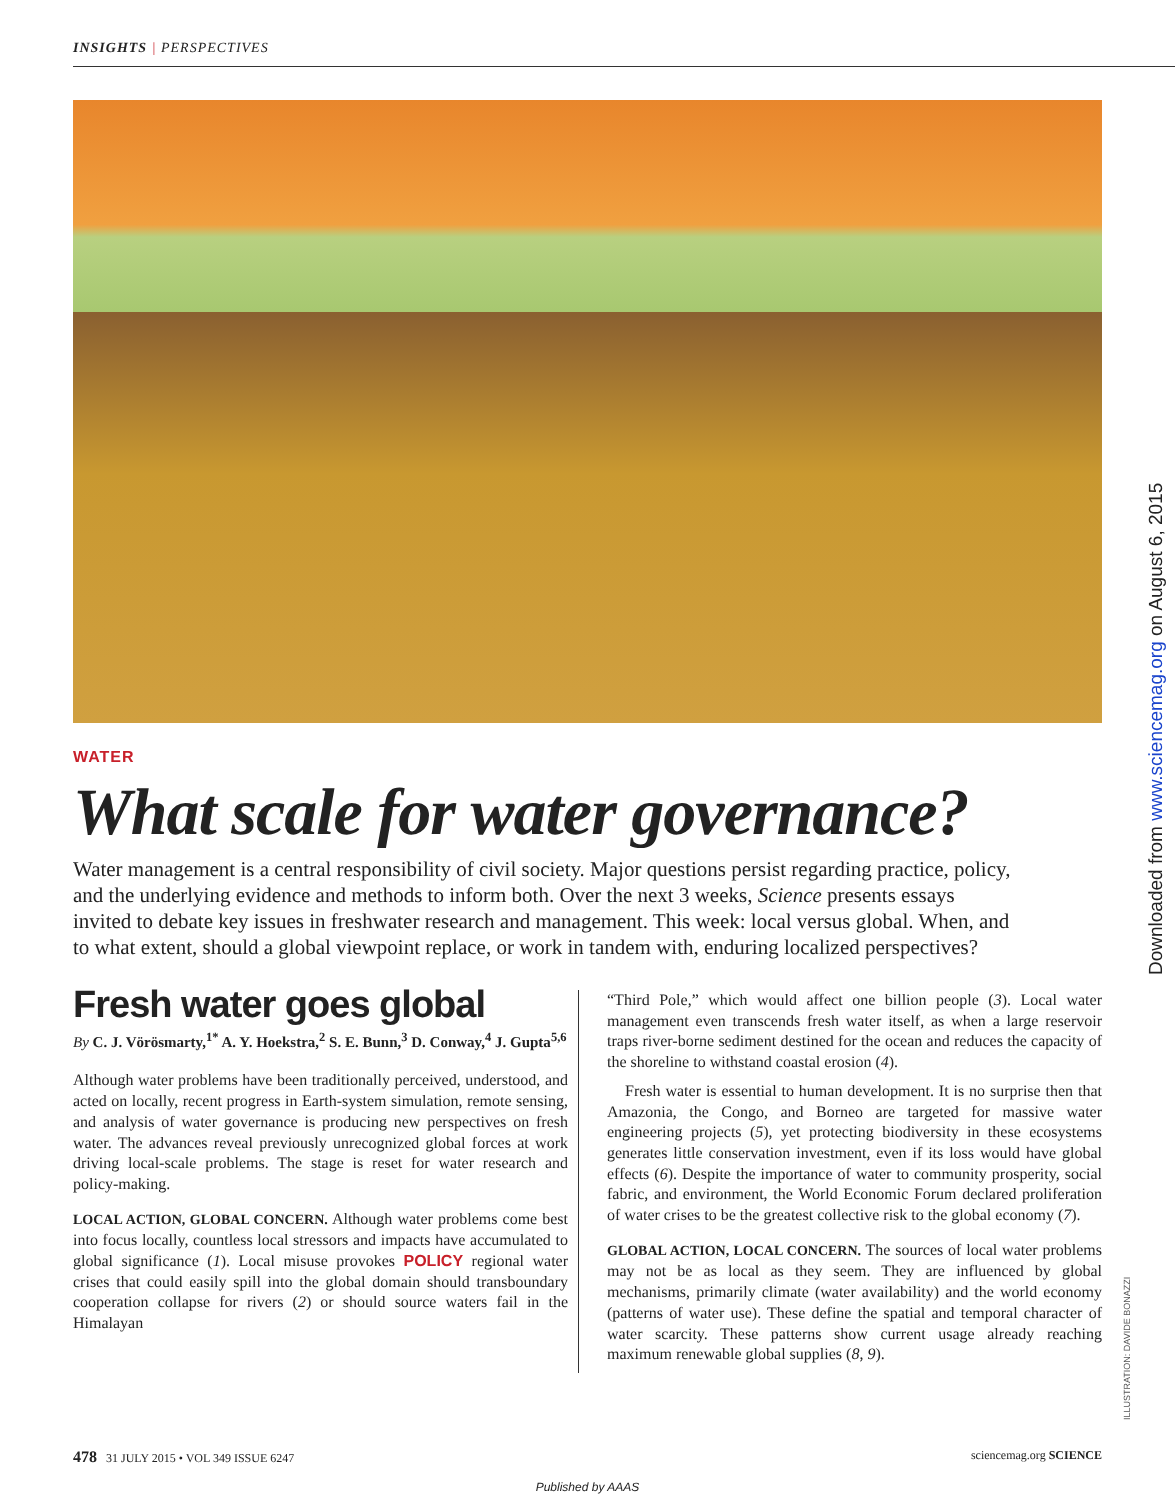INSIGHTS | PERSPECTIVES
Downloaded from www.sciencemag.org on August 6, 2015
ILLUSTRATION: DAVIDE BONAZZI
WATER
What scale for water governance?
Water management is a central responsibility of civil society. Major questions persist regarding practice, policy, and the underlying evidence and methods to inform both. Over the next 3 weeks, Science presents essays invited to debate key issues in freshwater research and management. This week: local versus global. When, and to what extent, should a global viewpoint replace, or work in tandem with, enduring localized perspectives?
Fresh water goes global
By C. J. Vörösmarty,<sup>1*</sup> A. Y. Hoekstra,<sup>2</sup> S. E. Bunn,<sup>3</sup> D. Conway,<sup>4</sup> J. Gupta<sup>5,6</sup>
Although water problems have been traditionally perceived, understood, and acted on locally, recent progress in Earth-system simulation, remote sensing, and analysis of water governance is producing new perspectives on fresh water. The advances reveal previously unrecognized global forces at work driving local-scale problems. The stage is reset for water research and policy-making.
LOCAL ACTION, GLOBAL CONCERN. Although water problems come best into focus locally, countless local stressors and impacts have accumulated to global significance (1). Local misuse provokes POLICY regional water crises that could easily spill into the global domain should transboundary cooperation collapse for rivers (2) or should source waters fail in the Himalayan
“Third Pole,” which would affect one billion people (3). Local water management even transcends fresh water itself, as when a large reservoir traps river-borne sediment destined for the ocean and reduces the capacity of the shoreline to withstand coastal erosion (4).
Fresh water is essential to human development. It is no surprise then that Amazonia, the Congo, and Borneo are targeted for massive water engineering projects (5), yet protecting biodiversity in these ecosystems generates little conservation investment, even if its loss would have global effects (6). Despite the importance of water to community prosperity, social fabric, and environment, the World Economic Forum declared proliferation of water crises to be the greatest collective risk to the global economy (7).
GLOBAL ACTION, LOCAL CONCERN. The sources of local water problems may not be as local as they seem. They are influenced by global mechanisms, primarily climate (water availability) and the world economy (patterns of water use). These define the spatial and temporal character of water scarcity. These patterns show current usage already reaching maximum renewable global supplies (8, 9).
478 31 JULY 2015 • VOL 349 ISSUE 6247 sciencemag.org SCIENCE
Published by AAAS